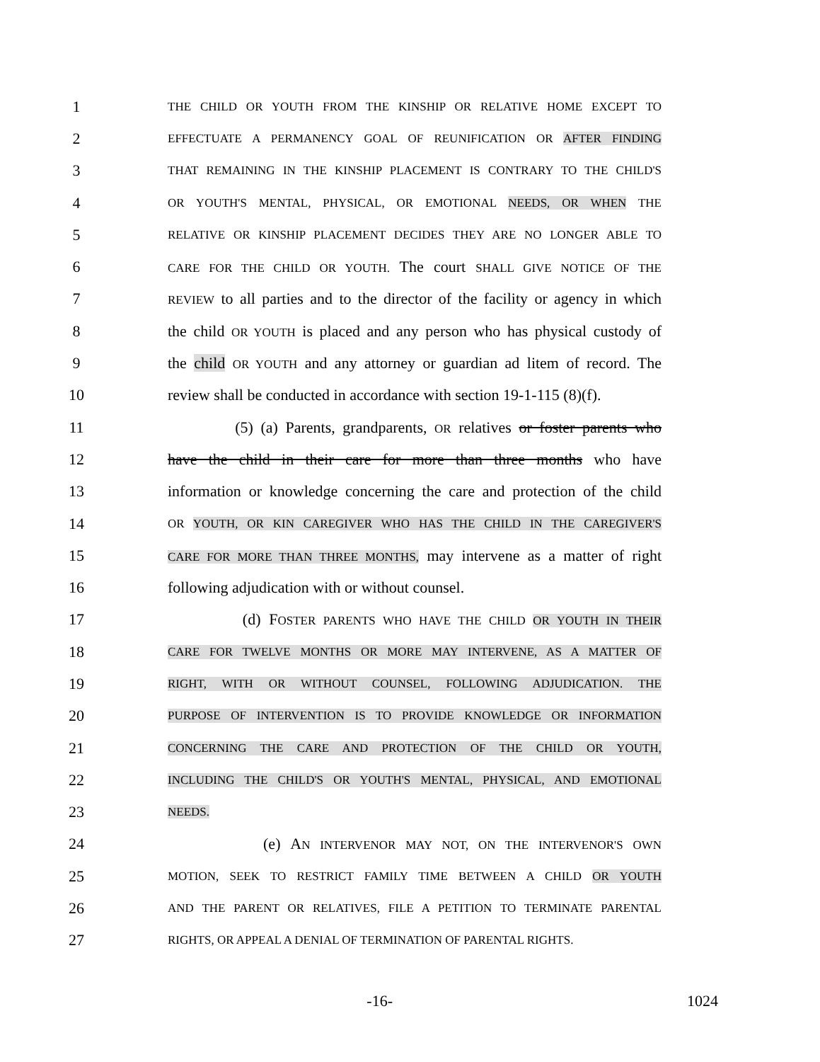1
THE CHILD OR YOUTH FROM THE KINSHIP OR RELATIVE HOME EXCEPT TO
2
EFFECTUATE A PERMANENCY GOAL OF REUNIFICATION OR AFTER FINDING
3
THAT REMAINING IN THE KINSHIP PLACEMENT IS CONTRARY TO THE CHILD'S
4
OR YOUTH'S MENTAL, PHYSICAL, OR EMOTIONAL NEEDS, OR WHEN THE
5
RELATIVE OR KINSHIP PLACEMENT DECIDES THEY ARE NO LONGER ABLE TO
6
CARE FOR THE CHILD OR YOUTH. The court SHALL GIVE NOTICE OF THE
7
REVIEW to all parties and to the director of the facility or agency in which
8 the child OR YOUTH is placed and any person who has physical custody of
9 the child OR YOUTH and any attorney or guardian ad litem of record. The
10 review shall be conducted in accordance with section 19-1-115 (8)(f).
11 (5) (a) Parents, grandparents, OR relatives or foster parents who
12 have the child in their care for more than three months who have
13 information or knowledge concerning the care and protection of the child
14
OR YOUTH, OR KIN CAREGIVER WHO HAS THE CHILD IN THE CAREGIVER'S
15
CARE FOR MORE THAN THREE MONTHS, may intervene as a matter of right
16 following adjudication with or without counsel.
17 (d) FOSTER PARENTS WHO HAVE THE CHILD OR YOUTH IN THEIR
18
CARE FOR TWELVE MONTHS OR MORE MAY INTERVENE, AS A MATTER OF
19
RIGHT, WITH OR WITHOUT COUNSEL, FOLLOWING ADJUDICATION. THE
20
PURPOSE OF INTERVENTION IS TO PROVIDE KNOWLEDGE OR INFORMATION
21
CONCERNING THE CARE AND PROTECTION OF THE CHILD OR YOUTH,
22
INCLUDING THE CHILD'S OR YOUTH'S MENTAL, PHYSICAL, AND EMOTIONAL
23
NEEDS.
24 (e) AN INTERVENOR MAY NOT, ON THE INTERVENOR'S OWN
25
MOTION, SEEK TO RESTRICT FAMILY TIME BETWEEN A CHILD OR YOUTH
26
AND THE PARENT OR RELATIVES, FILE A PETITION TO TERMINATE PARENTAL
27
RIGHTS, OR APPEAL A DENIAL OF TERMINATION OF PARENTAL RIGHTS.
-16- 1024